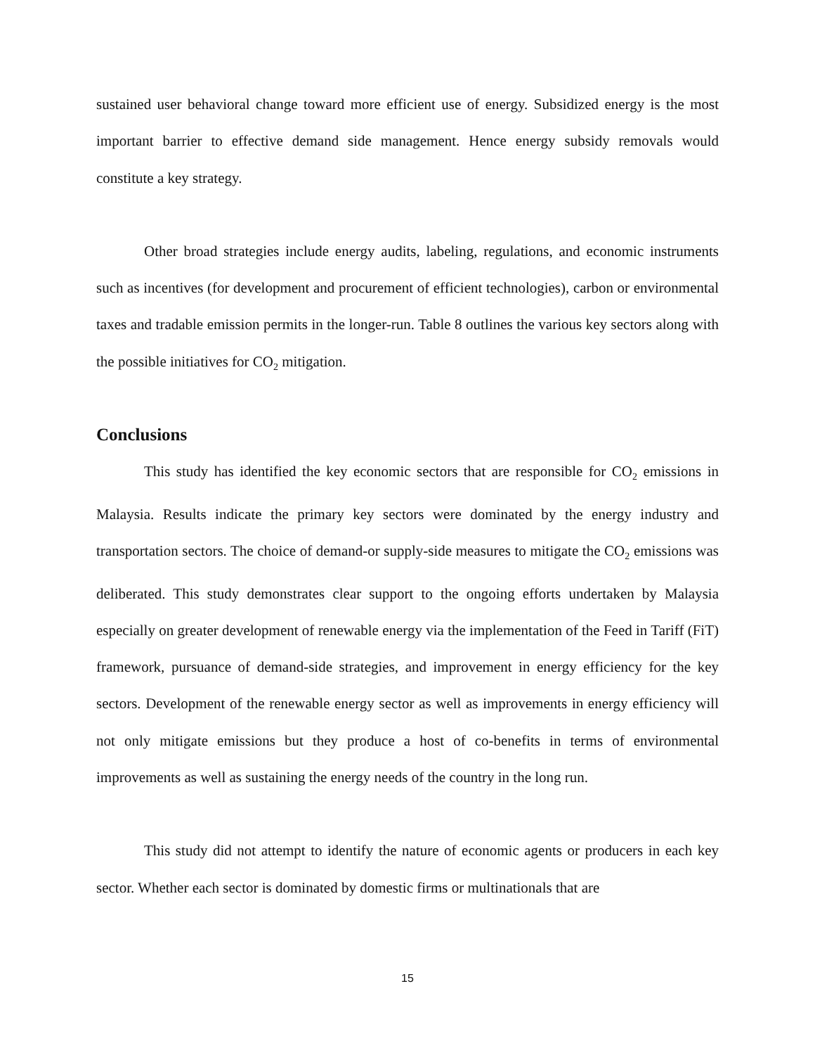sustained user behavioral change toward more efficient use of energy. Subsidized energy is the most important barrier to effective demand side management. Hence energy subsidy removals would constitute a key strategy.
Other broad strategies include energy audits, labeling, regulations, and economic instruments such as incentives (for development and procurement of efficient technologies), carbon or environmental taxes and tradable emission permits in the longer-run. Table 8 outlines the various key sectors along with the possible initiatives for CO<sub>2</sub> mitigation.
Conclusions
This study has identified the key economic sectors that are responsible for CO<sub>2</sub> emissions in Malaysia. Results indicate the primary key sectors were dominated by the energy industry and transportation sectors. The choice of demand-or supply-side measures to mitigate the CO<sub>2</sub> emissions was deliberated. This study demonstrates clear support to the ongoing efforts undertaken by Malaysia especially on greater development of renewable energy via the implementation of the Feed in Tariff (FiT) framework, pursuance of demand-side strategies, and improvement in energy efficiency for the key sectors. Development of the renewable energy sector as well as improvements in energy efficiency will not only mitigate emissions but they produce a host of co-benefits in terms of environmental improvements as well as sustaining the energy needs of the country in the long run.
This study did not attempt to identify the nature of economic agents or producers in each key sector. Whether each sector is dominated by domestic firms or multinationals that are
15